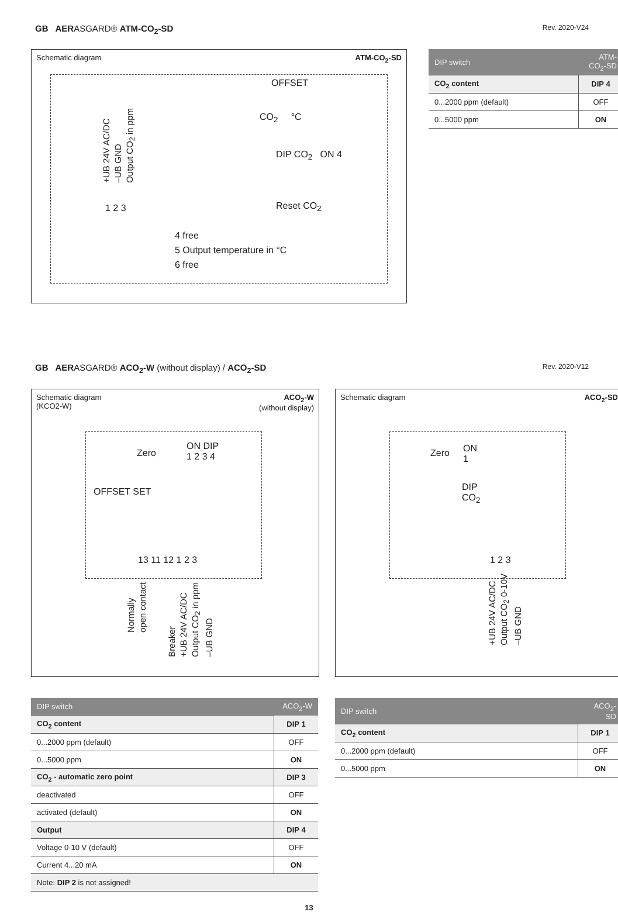GB AERASGARD® ATM-CO<sub>2</sub>-SD Rev. 2020-V24
Schematic diagram ATM-CO<sub>2</sub>-SD
OFFSET
CO<sub>2</sub> °C
DIP CO<sub>2</sub> ON 4
Reset CO<sub>2</sub>
+UB 24V AC/DC
–UB GND
Output CO<sub>2</sub> in ppm
1 2 3
4 free
5 Output temperature in °C
6 free
| DIP switch | ATM-CO<sub>2</sub>-SD |
| --- | --- |
| CO<sub>2</sub> content | DIP 4 |
| 0...2000 ppm (default) | OFF |
| 0...5000 ppm | ON |
GB AERASGARD® ACO<sub>2</sub>-W (without display) / ACO<sub>2</sub>-SD Rev. 2020-V12
Schematic diagram
(KCO2-W) ACO<sub>2</sub>-W
(without display)
Zero
ON DIP
1 2 3 4
OFFSET SET
13 11 12 1 2 3
Normally
open contact
Breaker
+UB 24V AC/DC
Output CO<sub>2</sub> in ppm
–UB GND
Schematic diagram ACO<sub>2</sub>-SD
Zero
ON
1
DIP
CO<sub>2</sub>
1 2 3
+UB 24V AC/DC
Output CO<sub>2</sub> 0-10V
–UB GND
| DIP switch | ACO<sub>2</sub>-W |
| --- | --- |
| CO<sub>2</sub> content | DIP 1 |
| 0...2000 ppm (default) | OFF |
| 0...5000 ppm | ON |
| CO<sub>2</sub> - automatic zero point | DIP 3 |
| deactivated | OFF |
| activated (default) | ON |
| Output | DIP 4 |
| Voltage 0-10 V (default) | OFF |
| Current 4...20 mA | ON |
| Note: DIP 2 is not assigned! | |
| DIP switch | ACO<sub>2</sub>-SD |
| --- | --- |
| CO<sub>2</sub> content | DIP 1 |
| 0...2000 ppm (default) | OFF |
| 0...5000 ppm | ON |
13